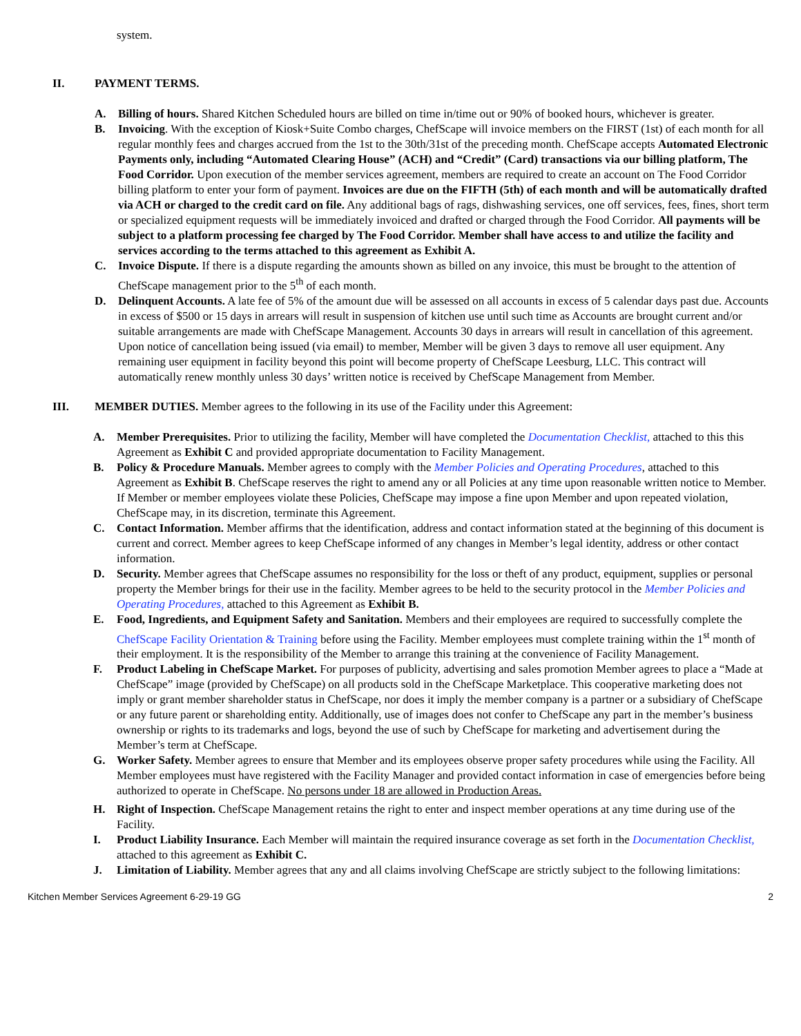system.
II. PAYMENT TERMS.
A. Billing of hours. Shared Kitchen Scheduled hours are billed on time in/time out or 90% of booked hours, whichever is greater.
B. Invoicing. With the exception of Kiosk+Suite Combo charges, ChefScape will invoice members on the FIRST (1st) of each month for all regular monthly fees and charges accrued from the 1st to the 30th/31st of the preceding month. ChefScape accepts Automated Electronic Payments only, including “Automated Clearing House” (ACH) and “Credit” (Card) transactions via our billing platform, The Food Corridor. Upon execution of the member services agreement, members are required to create an account on The Food Corridor billing platform to enter your form of payment. Invoices are due on the FIFTH (5th) of each month and will be automatically drafted via ACH or charged to the credit card on file. Any additional bags of rags, dishwashing services, one off services, fees, fines, short term or specialized equipment requests will be immediately invoiced and drafted or charged through the Food Corridor. All payments will be subject to a platform processing fee charged by The Food Corridor. Member shall have access to and utilize the facility and services according to the terms attached to this agreement as Exhibit A.
C. Invoice Dispute. If there is a dispute regarding the amounts shown as billed on any invoice, this must be brought to the attention of ChefScape management prior to the 5<sup>th</sup> of each month.
D. Delinquent Accounts. A late fee of 5% of the amount due will be assessed on all accounts in excess of 5 calendar days past due. Accounts in excess of $500 or 15 days in arrears will result in suspension of kitchen use until such time as Accounts are brought current and/or suitable arrangements are made with ChefScape Management. Accounts 30 days in arrears will result in cancellation of this agreement. Upon notice of cancellation being issued (via email) to member, Member will be given 3 days to remove all user equipment. Any remaining user equipment in facility beyond this point will become property of ChefScape Leesburg, LLC. This contract will automatically renew monthly unless 30 days’ written notice is received by ChefScape Management from Member.
III. MEMBER DUTIES. Member agrees to the following in its use of the Facility under this Agreement:
A. Member Prerequisites. Prior to utilizing the facility, Member will have completed the Documentation Checklist, attached to this this Agreement as Exhibit C and provided appropriate documentation to Facility Management.
B. Policy & Procedure Manuals. Member agrees to comply with the Member Policies and Operating Procedures, attached to this Agreement as Exhibit B. ChefScape reserves the right to amend any or all Policies at any time upon reasonable written notice to Member. If Member or member employees violate these Policies, ChefScape may impose a fine upon Member and upon repeated violation, ChefScape may, in its discretion, terminate this Agreement.
C. Contact Information. Member affirms that the identification, address and contact information stated at the beginning of this document is current and correct. Member agrees to keep ChefScape informed of any changes in Member’s legal identity, address or other contact information.
D. Security. Member agrees that ChefScape assumes no responsibility for the loss or theft of any product, equipment, supplies or personal property the Member brings for their use in the facility. Member agrees to be held to the security protocol in the Member Policies and Operating Procedures, attached to this Agreement as Exhibit B.
E. Food, Ingredients, and Equipment Safety and Sanitation. Members and their employees are required to successfully complete the ChefScape Facility Orientation & Training before using the Facility. Member employees must complete training within the 1<sup>st</sup> month of their employment. It is the responsibility of the Member to arrange this training at the convenience of Facility Management.
F. Product Labeling in ChefScape Market. For purposes of publicity, advertising and sales promotion Member agrees to place a “Made at ChefScape” image (provided by ChefScape) on all products sold in the ChefScape Marketplace. This cooperative marketing does not imply or grant member shareholder status in ChefScape, nor does it imply the member company is a partner or a subsidiary of ChefScape or any future parent or shareholding entity. Additionally, use of images does not confer to ChefScape any part in the member’s business ownership or rights to its trademarks and logs, beyond the use of such by ChefScape for marketing and advertisement during the Member’s term at ChefScape.
G. Worker Safety. Member agrees to ensure that Member and its employees observe proper safety procedures while using the Facility. All Member employees must have registered with the Facility Manager and provided contact information in case of emergencies before being authorized to operate in ChefScape. No persons under 18 are allowed in Production Areas.
H. Right of Inspection. ChefScape Management retains the right to enter and inspect member operations at any time during use of the Facility.
I. Product Liability Insurance. Each Member will maintain the required insurance coverage as set forth in the Documentation Checklist, attached to this agreement as Exhibit C.
J. Limitation of Liability. Member agrees that any and all claims involving ChefScape are strictly subject to the following limitations:
Kitchen Member Services Agreement 6-29-19 GG 2